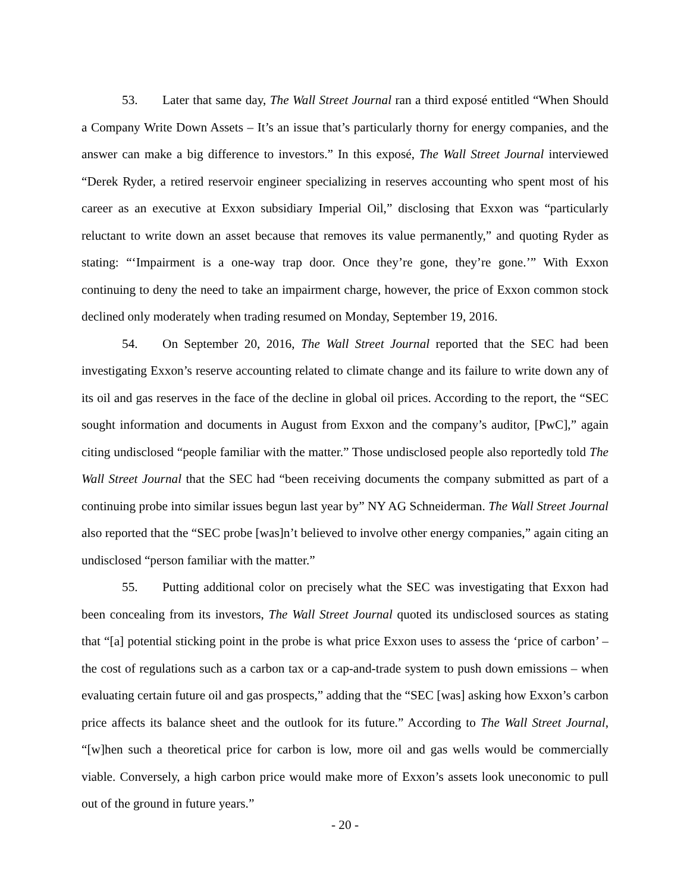53. Later that same day, The Wall Street Journal ran a third exposé entitled “When Should a Company Write Down Assets – It’s an issue that’s particularly thorny for energy companies, and the answer can make a big difference to investors.” In this exposé, The Wall Street Journal interviewed “Derek Ryder, a retired reservoir engineer specializing in reserves accounting who spent most of his career as an executive at Exxon subsidiary Imperial Oil,” disclosing that Exxon was “particularly reluctant to write down an asset because that removes its value permanently,” and quoting Ryder as stating: “‘Impairment is a one-way trap door. Once they’re gone, they’re gone.’” With Exxon continuing to deny the need to take an impairment charge, however, the price of Exxon common stock declined only moderately when trading resumed on Monday, September 19, 2016.
54. On September 20, 2016, The Wall Street Journal reported that the SEC had been investigating Exxon’s reserve accounting related to climate change and its failure to write down any of its oil and gas reserves in the face of the decline in global oil prices. According to the report, the “SEC sought information and documents in August from Exxon and the company’s auditor, [PwC],” again citing undisclosed “people familiar with the matter.” Those undisclosed people also reportedly told The Wall Street Journal that the SEC had “been receiving documents the company submitted as part of a continuing probe into similar issues begun last year by” NY AG Schneiderman. The Wall Street Journal also reported that the “SEC probe [was]n’t believed to involve other energy companies,” again citing an undisclosed “person familiar with the matter.”
55. Putting additional color on precisely what the SEC was investigating that Exxon had been concealing from its investors, The Wall Street Journal quoted its undisclosed sources as stating that “[a] potential sticking point in the probe is what price Exxon uses to assess the ‘price of carbon’ – the cost of regulations such as a carbon tax or a cap-and-trade system to push down emissions – when evaluating certain future oil and gas prospects,” adding that the “SEC [was] asking how Exxon’s carbon price affects its balance sheet and the outlook for its future.” According to The Wall Street Journal, “[w]hen such a theoretical price for carbon is low, more oil and gas wells would be commercially viable. Conversely, a high carbon price would make more of Exxon’s assets look uneconomic to pull out of the ground in future years.”
- 20 -